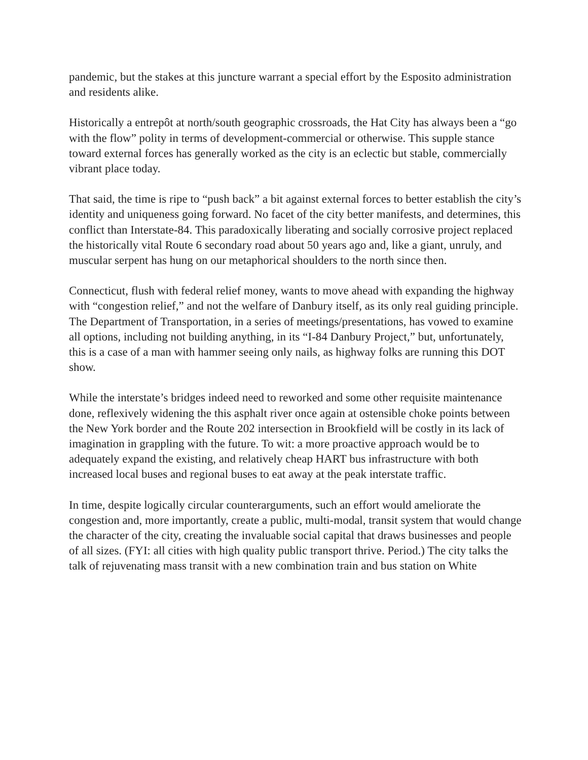pandemic, but the stakes at this juncture warrant a special effort by the Esposito administration and residents alike.
Historically a entrepôt at north/south geographic crossroads, the Hat City has always been a “go with the flow” polity in terms of development-commercial or otherwise. This supple stance toward external forces has generally worked as the city is an eclectic but stable, commercially vibrant place today.
That said, the time is ripe to “push back” a bit against external forces to better establish the city’s identity and uniqueness going forward. No facet of the city better manifests, and determines, this conflict than Interstate-84. This paradoxically liberating and socially corrosive project replaced the historically vital Route 6 secondary road about 50 years ago and, like a giant, unruly, and muscular serpent has hung on our metaphorical shoulders to the north since then.
Connecticut, flush with federal relief money, wants to move ahead with expanding the highway with “congestion relief,” and not the welfare of Danbury itself, as its only real guiding principle. The Department of Transportation, in a series of meetings/presentations, has vowed to examine all options, including not building anything, in its “I-84 Danbury Project,” but, unfortunately, this is a case of a man with hammer seeing only nails, as highway folks are running this DOT show.
While the interstate’s bridges indeed need to reworked and some other requisite maintenance done, reflexively widening the this asphalt river once again at ostensible choke points between the New York border and the Route 202 intersection in Brookfield will be costly in its lack of imagination in grappling with the future. To wit: a more proactive approach would be to adequately expand the existing, and relatively cheap HART bus infrastructure with both increased local buses and regional buses to eat away at the peak interstate traffic.
In time, despite logically circular counterarguments, such an effort would ameliorate the congestion and, more importantly, create a public, multi-modal, transit system that would change the character of the city, creating the invaluable social capital that draws businesses and people of all sizes. (FYI: all cities with high quality public transport thrive. Period.) The city talks the talk of rejuvenating mass transit with a new combination train and bus station on White